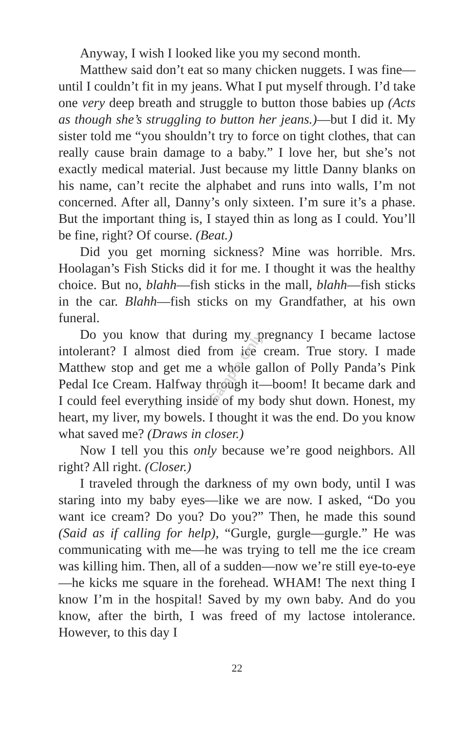Anyway, I wish I looked like you my second month.
Matthew said don’t eat so many chicken nuggets. I was fine—until I couldn’t fit in my jeans. What I put myself through. I’d take one very deep breath and struggle to button those babies up (Acts as though she’s struggling to button her jeans.)—but I did it. My sister told me “you shouldn’t try to force on tight clothes, that can really cause brain damage to a baby.” I love her, but she’s not exactly medical material. Just because my little Danny blanks on his name, can’t recite the alphabet and runs into walls, I’m not concerned. After all, Danny’s only sixteen. I’m sure it’s a phase. But the important thing is, I stayed thin as long as I could. You’ll be fine, right? Of course. (Beat.)
Did you get morning sickness? Mine was horrible. Mrs. Hoolagan’s Fish Sticks did it for me. I thought it was the healthy choice. But no, blahh—fish sticks in the mall, blahh—fish sticks in the car. Blahh—fish sticks on my Grandfather, at his own funeral.
Do you know that during my pregnancy I became lactose intolerant? I almost died from ice cream. True story. I made Matthew stop and get me a whole gallon of Polly Panda’s Pink Pedal Ice Cream. Halfway through it—boom! It became dark and I could feel everything inside of my body shut down. Honest, my heart, my liver, my bowels. I thought it was the end. Do you know what saved me? (Draws in closer.)
Now I tell you this only because we’re good neighbors. All right? All right. (Closer.)
I traveled through the darkness of my own body, until I was staring into my baby eyes—like we are now. I asked, “Do you want ice cream? Do you? Do you?” Then, he made this sound (Said as if calling for help), “Gurgle, gurgle—gurgle.” He was communicating with me—he was trying to tell me the ice cream was killing him. Then, all of a sudden—now we’re still eye-to-eye—he kicks me square in the forehead. WHAM! The next thing I know I’m in the hospital! Saved by my own baby. And do you know, after the birth, I was freed of my lactose intolerance. However, to this day I
22
Sample Only